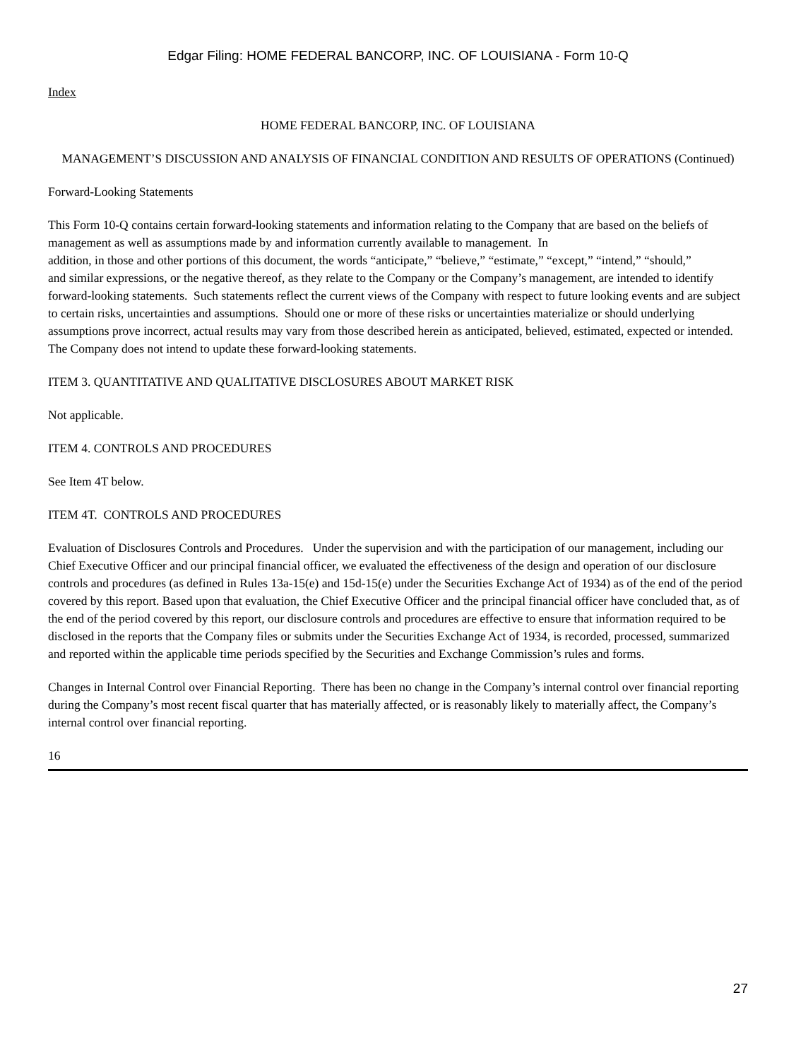Edgar Filing: HOME FEDERAL BANCORP, INC. OF LOUISIANA - Form 10-Q
Index
HOME FEDERAL BANCORP, INC. OF LOUISIANA
MANAGEMENT’S DISCUSSION AND ANALYSIS OF FINANCIAL CONDITION AND RESULTS OF OPERATIONS (Continued)
Forward-Looking Statements
This Form 10-Q contains certain forward-looking statements and information relating to the Company that are based on the beliefs of management as well as assumptions made by and information currently available to management. In
addition, in those and other portions of this document, the words “anticipate,” “believe,” “estimate,” “except,” “intend,” “should,”
and similar expressions, or the negative thereof, as they relate to the Company or the Company’s management, are intended to identify forward-looking statements. Such statements reflect the current views of the Company with respect to future looking events and are subject to certain risks, uncertainties and assumptions. Should one or more of these risks or uncertainties materialize or should underlying assumptions prove incorrect, actual results may vary from those described herein as anticipated, believed, estimated, expected or intended. The Company does not intend to update these forward-looking statements.
ITEM 3. QUANTITATIVE AND QUALITATIVE DISCLOSURES ABOUT MARKET RISK
Not applicable.
ITEM 4. CONTROLS AND PROCEDURES
See Item 4T below.
ITEM 4T. CONTROLS AND PROCEDURES
Evaluation of Disclosures Controls and Procedures. Under the supervision and with the participation of our management, including our Chief Executive Officer and our principal financial officer, we evaluated the effectiveness of the design and operation of our disclosure controls and procedures (as defined in Rules 13a-15(e) and 15d-15(e) under the Securities Exchange Act of 1934) as of the end of the period covered by this report. Based upon that evaluation, the Chief Executive Officer and the principal financial officer have concluded that, as of the end of the period covered by this report, our disclosure controls and procedures are effective to ensure that information required to be disclosed in the reports that the Company files or submits under the Securities Exchange Act of 1934, is recorded, processed, summarized and reported within the applicable time periods specified by the Securities and Exchange Commission’s rules and forms.
Changes in Internal Control over Financial Reporting. There has been no change in the Company’s internal control over financial reporting during the Company’s most recent fiscal quarter that has materially affected, or is reasonably likely to materially affect, the Company’s internal control over financial reporting.
16
27